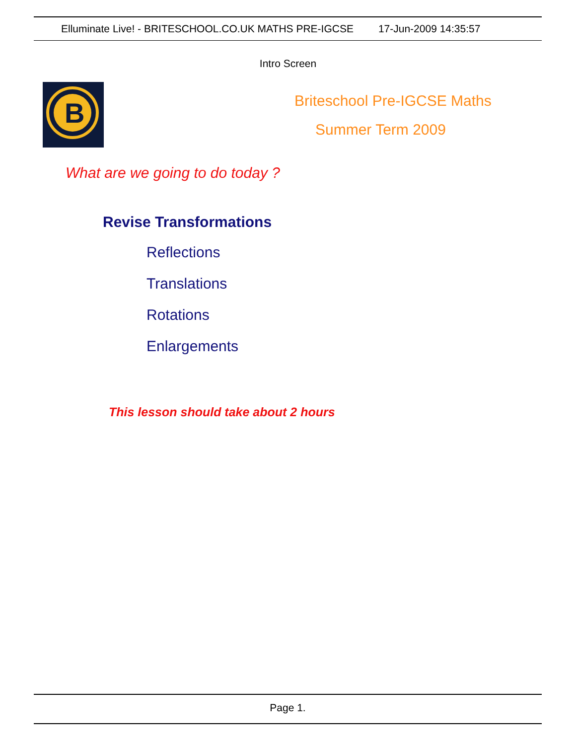Elluminate Live! - BRITESCHOOL.CO.UK MATHS PRE-IGCSE 17-Jun-2009 14:35:57
Intro Screen
B
Briteschool Pre-IGCSE Maths
Summer Term 2009
What are we going to do today ?
Revise Transformations
Reflections
Translations
Rotations
Enlargements
This lesson should take about 2 hours
Page 1.